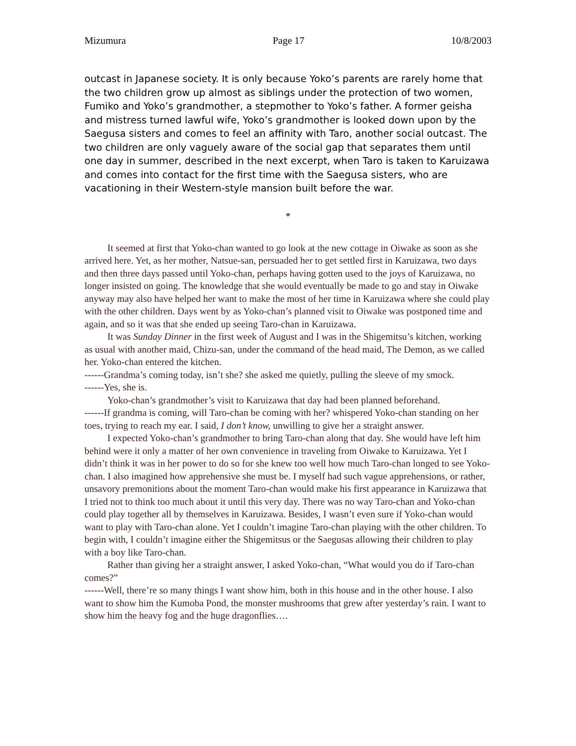Mizumura Page 17 10/8/2003
outcast in Japanese society. It is only because Yoko’s parents are rarely home that the two children grow up almost as siblings under the protection of two women, Fumiko and Yoko’s grandmother, a stepmother to Yoko’s father. A former geisha and mistress turned lawful wife, Yoko’s grandmother is looked down upon by the Saegusa sisters and comes to feel an affinity with Taro, another social outcast. The two children are only vaguely aware of the social gap that separates them until one day in summer, described in the next excerpt, when Taro is taken to Karuizawa and comes into contact for the first time with the Saegusa sisters, who are vacationing in their Western-style mansion built before the war.
*
It seemed at first that Yoko-chan wanted to go look at the new cottage in Oiwake as soon as she arrived here. Yet, as her mother, Natsue-san, persuaded her to get settled first in Karuizawa, two days and then three days passed until Yoko-chan, perhaps having gotten used to the joys of Karuizawa, no longer insisted on going. The knowledge that she would eventually be made to go and stay in Oiwake anyway may also have helped her want to make the most of her time in Karuizawa where she could play with the other children. Days went by as Yoko-chan’s planned visit to Oiwake was postponed time and again, and so it was that she ended up seeing Taro-chan in Karuizawa.
It was Sunday Dinner in the first week of August and I was in the Shigemitsu’s kitchen, working as usual with another maid, Chizu-san, under the command of the head maid, The Demon, as we called her. Yoko-chan entered the kitchen.
------Grandma’s coming today, isn’t she? she asked me quietly, pulling the sleeve of my smock.
------Yes, she is.
Yoko-chan’s grandmother’s visit to Karuizawa that day had been planned beforehand.
------If grandma is coming, will Taro-chan be coming with her? whispered Yoko-chan standing on her toes, trying to reach my ear. I said, I don’t know, unwilling to give her a straight answer.
I expected Yoko-chan’s grandmother to bring Taro-chan along that day. She would have left him behind were it only a matter of her own convenience in traveling from Oiwake to Karuizawa. Yet I didn’t think it was in her power to do so for she knew too well how much Taro-chan longed to see Yoko-chan. I also imagined how apprehensive she must be. I myself had such vague apprehensions, or rather, unsavory premonitions about the moment Taro-chan would make his first appearance in Karuizawa that I tried not to think too much about it until this very day. There was no way Taro-chan and Yoko-chan could play together all by themselves in Karuizawa. Besides, I wasn’t even sure if Yoko-chan would want to play with Taro-chan alone. Yet I couldn’t imagine Taro-chan playing with the other children. To begin with, I couldn’t imagine either the Shigemitsus or the Saegusas allowing their children to play with a boy like Taro-chan.
Rather than giving her a straight answer, I asked Yoko-chan, “What would you do if Taro-chan comes?”
------Well, there’re so many things I want show him, both in this house and in the other house. I also want to show him the Kumoba Pond, the monster mushrooms that grew after yesterday’s rain. I want to show him the heavy fog and the huge dragonflies….